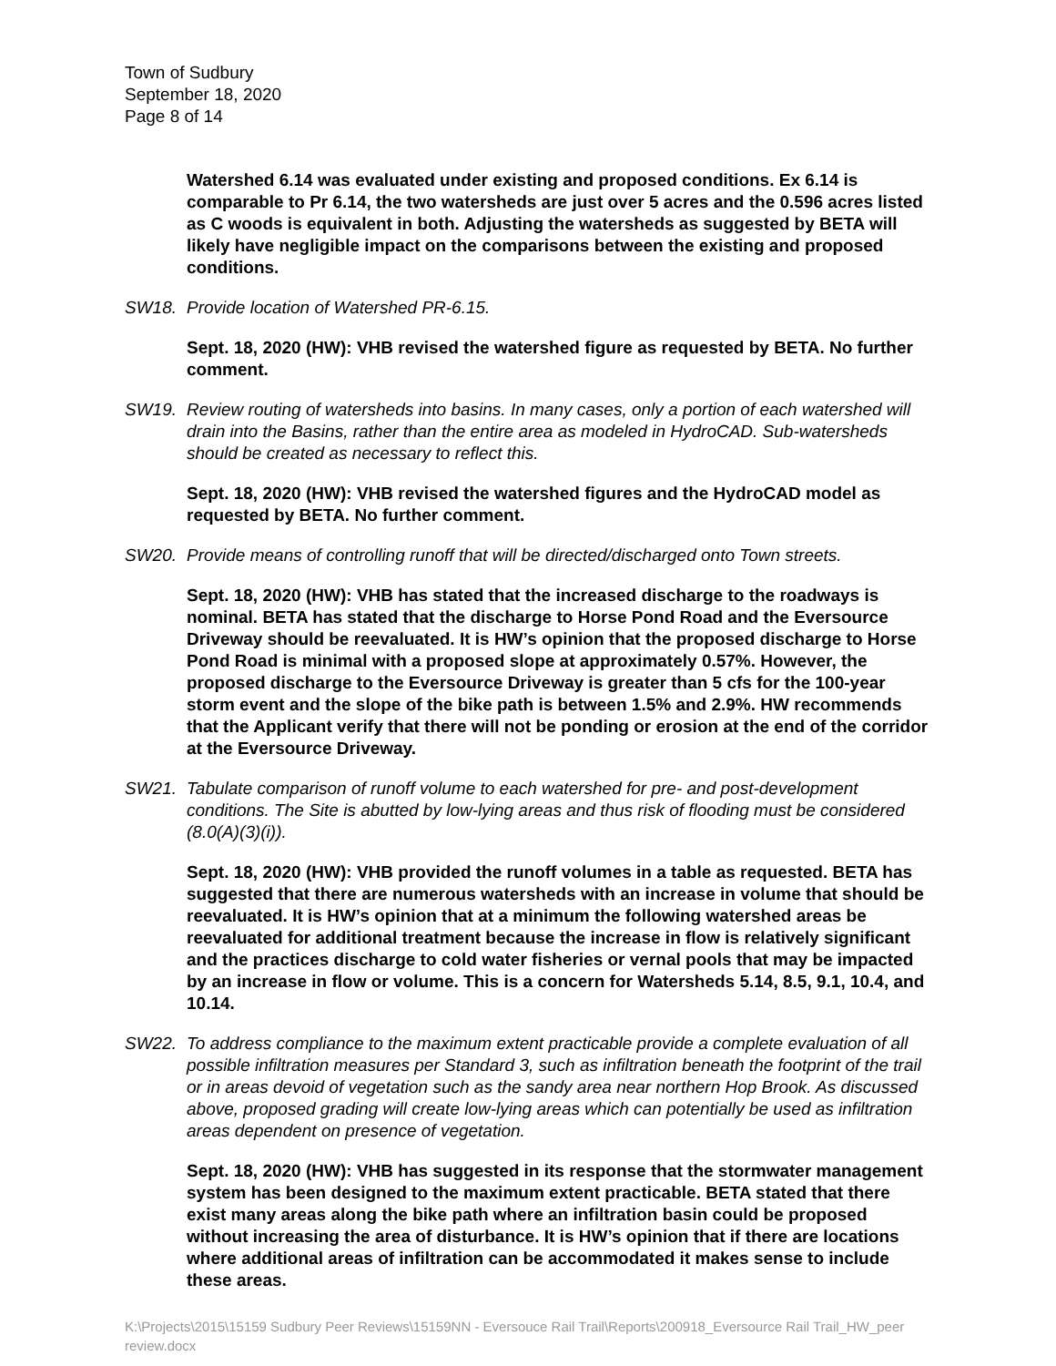Town of Sudbury
September 18, 2020
Page 8 of 14
Watershed 6.14 was evaluated under existing and proposed conditions. Ex 6.14 is comparable to Pr 6.14, the two watersheds are just over 5 acres and the 0.596 acres listed as C woods is equivalent in both. Adjusting the watersheds as suggested by BETA will likely have negligible impact on the comparisons between the existing and proposed conditions.
SW18. Provide location of Watershed PR-6.15.
Sept. 18, 2020 (HW): VHB revised the watershed figure as requested by BETA. No further comment.
SW19. Review routing of watersheds into basins. In many cases, only a portion of each watershed will drain into the Basins, rather than the entire area as modeled in HydroCAD. Sub-watersheds should be created as necessary to reflect this.
Sept. 18, 2020 (HW): VHB revised the watershed figures and the HydroCAD model as requested by BETA. No further comment.
SW20. Provide means of controlling runoff that will be directed/discharged onto Town streets.
Sept. 18, 2020 (HW): VHB has stated that the increased discharge to the roadways is nominal. BETA has stated that the discharge to Horse Pond Road and the Eversource Driveway should be reevaluated. It is HW’s opinion that the proposed discharge to Horse Pond Road is minimal with a proposed slope at approximately 0.57%. However, the proposed discharge to the Eversource Driveway is greater than 5 cfs for the 100-year storm event and the slope of the bike path is between 1.5% and 2.9%. HW recommends that the Applicant verify that there will not be ponding or erosion at the end of the corridor at the Eversource Driveway.
SW21. Tabulate comparison of runoff volume to each watershed for pre- and post-development conditions. The Site is abutted by low-lying areas and thus risk of flooding must be considered (8.0(A)(3)(i)).
Sept. 18, 2020 (HW): VHB provided the runoff volumes in a table as requested. BETA has suggested that there are numerous watersheds with an increase in volume that should be reevaluated. It is HW’s opinion that at a minimum the following watershed areas be reevaluated for additional treatment because the increase in flow is relatively significant and the practices discharge to cold water fisheries or vernal pools that may be impacted by an increase in flow or volume. This is a concern for Watersheds 5.14, 8.5, 9.1, 10.4, and 10.14.
SW22. To address compliance to the maximum extent practicable provide a complete evaluation of all possible infiltration measures per Standard 3, such as infiltration beneath the footprint of the trail or in areas devoid of vegetation such as the sandy area near northern Hop Brook. As discussed above, proposed grading will create low-lying areas which can potentially be used as infiltration areas dependent on presence of vegetation.
Sept. 18, 2020 (HW): VHB has suggested in its response that the stormwater management system has been designed to the maximum extent practicable. BETA stated that there exist many areas along the bike path where an infiltration basin could be proposed without increasing the area of disturbance. It is HW’s opinion that if there are locations where additional areas of infiltration can be accommodated it makes sense to include these areas.
K:\Projects\2015\15159 Sudbury Peer Reviews\15159NN - Eversouce Rail Trail\Reports\200918_Eversource Rail Trail_HW_peer review.docx